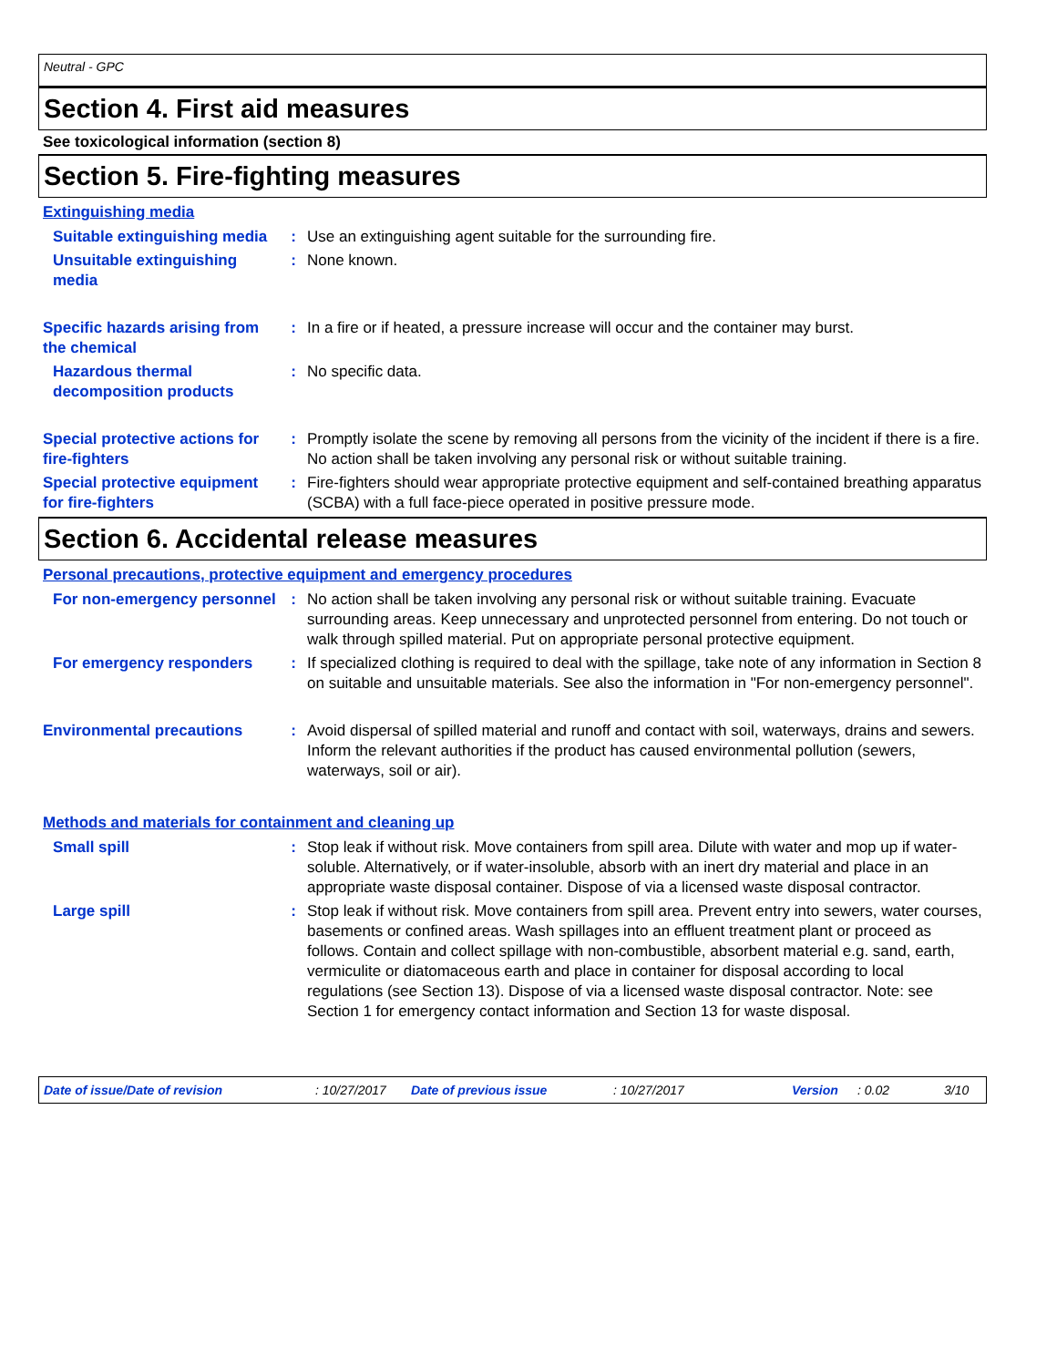Neutral - GPC
Section 4. First aid measures
See toxicological information (section 8)
Section 5. Fire-fighting measures
Extinguishing media
Suitable extinguishing media
: Use an extinguishing agent suitable for the surrounding fire.
Unsuitable extinguishing media
: None known.
Specific hazards arising from the chemical
: In a fire or if heated, a pressure increase will occur and the container may burst.
Hazardous thermal decomposition products
: No specific data.
Special protective actions for fire-fighters
: Promptly isolate the scene by removing all persons from the vicinity of the incident if there is a fire. No action shall be taken involving any personal risk or without suitable training.
Special protective equipment for fire-fighters
: Fire-fighters should wear appropriate protective equipment and self-contained breathing apparatus (SCBA) with a full face-piece operated in positive pressure mode.
Section 6. Accidental release measures
Personal precautions, protective equipment and emergency procedures
For non-emergency personnel
: No action shall be taken involving any personal risk or without suitable training. Evacuate surrounding areas. Keep unnecessary and unprotected personnel from entering. Do not touch or walk through spilled material. Put on appropriate personal protective equipment.
For emergency responders : If specialized clothing is required to deal with the spillage, take note of any information in Section 8 on suitable and unsuitable materials. See also the information in "For non-emergency personnel".
Environmental precautions : Avoid dispersal of spilled material and runoff and contact with soil, waterways, drains and sewers. Inform the relevant authorities if the product has caused environmental pollution (sewers, waterways, soil or air).
Methods and materials for containment and cleaning up
Small spill : Stop leak if without risk. Move containers from spill area. Dilute with water and mop up if water-soluble. Alternatively, or if water-insoluble, absorb with an inert dry material and place in an appropriate waste disposal container. Dispose of via a licensed waste disposal contractor.
Large spill : Stop leak if without risk. Move containers from spill area. Prevent entry into sewers, water courses, basements or confined areas. Wash spillages into an effluent treatment plant or proceed as follows. Contain and collect spillage with non-combustible, absorbent material e.g. sand, earth, vermiculite or diatomaceous earth and place in container for disposal according to local regulations (see Section 13). Dispose of via a licensed waste disposal contractor. Note: see Section 1 for emergency contact information and Section 13 for waste disposal.
Date of issue/Date of revision: 10/27/2017 Date of previous issue: 10/27/2017 Version: 0.02 3/10